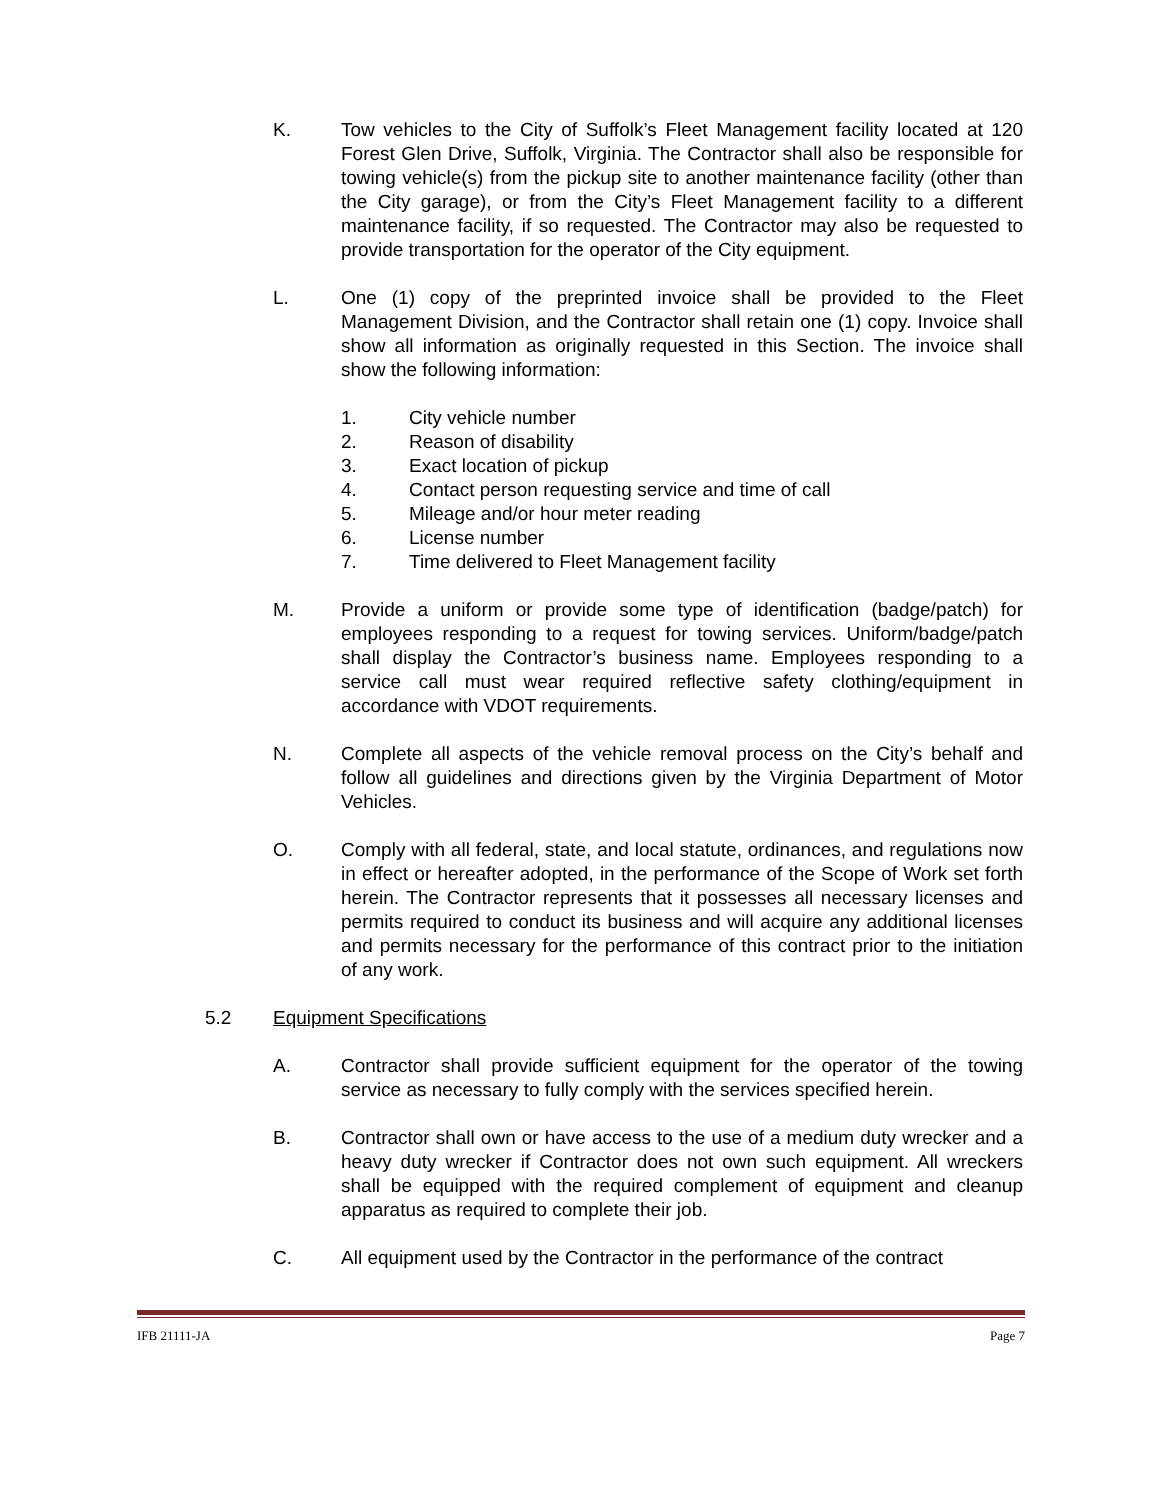K. Tow vehicles to the City of Suffolk’s Fleet Management facility located at 120 Forest Glen Drive, Suffolk, Virginia. The Contractor shall also be responsible for towing vehicle(s) from the pickup site to another maintenance facility (other than the City garage), or from the City’s Fleet Management facility to a different maintenance facility, if so requested. The Contractor may also be requested to provide transportation for the operator of the City equipment.
L. One (1) copy of the preprinted invoice shall be provided to the Fleet Management Division, and the Contractor shall retain one (1) copy. Invoice shall show all information as originally requested in this Section. The invoice shall show the following information:
1. City vehicle number
2. Reason of disability
3. Exact location of pickup
4. Contact person requesting service and time of call
5. Mileage and/or hour meter reading
6. License number
7. Time delivered to Fleet Management facility
M. Provide a uniform or provide some type of identification (badge/patch) for employees responding to a request for towing services. Uniform/badge/patch shall display the Contractor’s business name. Employees responding to a service call must wear required reflective safety clothing/equipment in accordance with VDOT requirements.
N. Complete all aspects of the vehicle removal process on the City’s behalf and follow all guidelines and directions given by the Virginia Department of Motor Vehicles.
O. Comply with all federal, state, and local statute, ordinances, and regulations now in effect or hereafter adopted, in the performance of the Scope of Work set forth herein. The Contractor represents that it possesses all necessary licenses and permits required to conduct its business and will acquire any additional licenses and permits necessary for the performance of this contract prior to the initiation of any work.
5.2 Equipment Specifications
A. Contractor shall provide sufficient equipment for the operator of the towing service as necessary to fully comply with the services specified herein.
B. Contractor shall own or have access to the use of a medium duty wrecker and a heavy duty wrecker if Contractor does not own such equipment. All wreckers shall be equipped with the required complement of equipment and cleanup apparatus as required to complete their job.
C. All equipment used by the Contractor in the performance of the contract
IFB 21111-JA Page 7